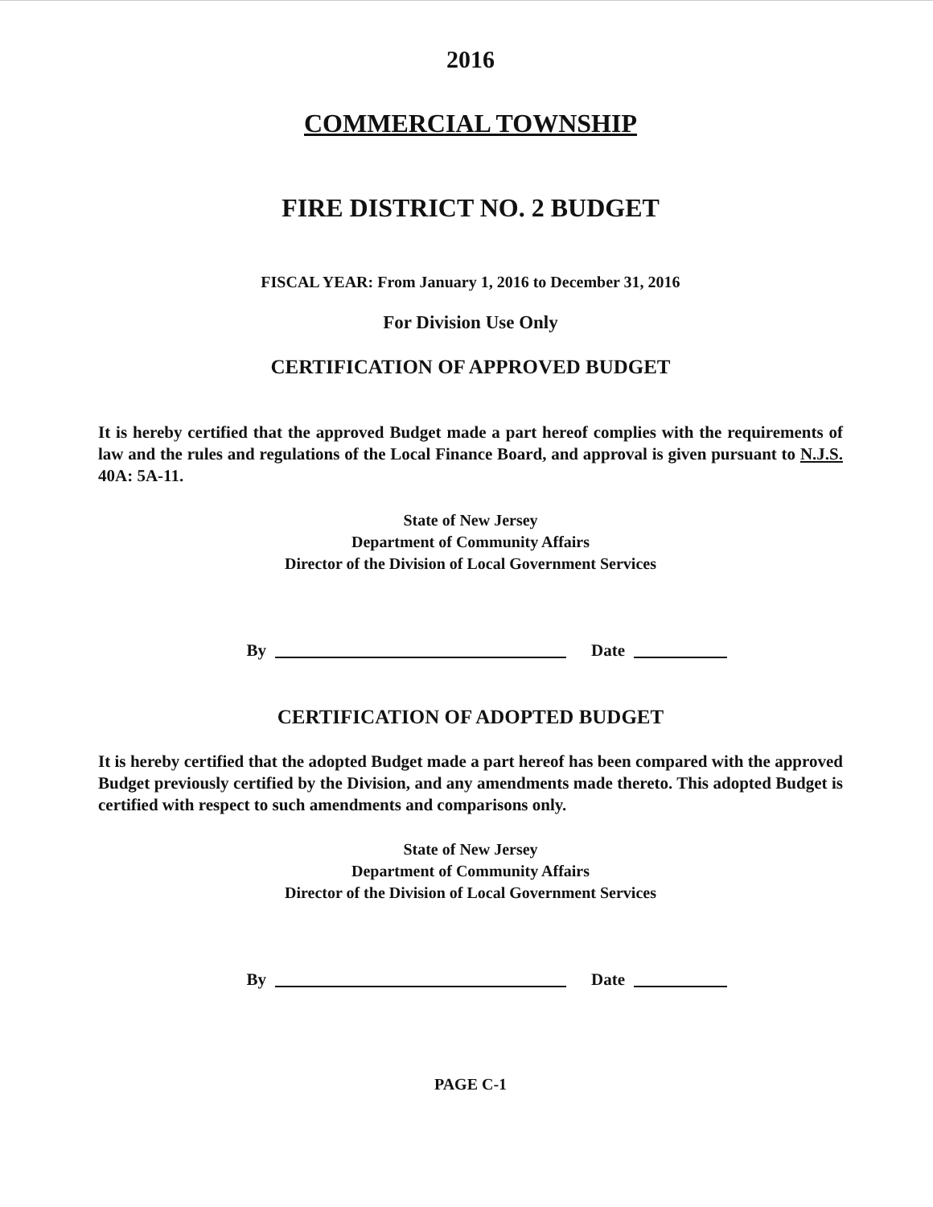2016
COMMERCIAL TOWNSHIP
FIRE DISTRICT NO. 2 BUDGET
FISCAL YEAR: From January 1, 2016 to December 31, 2016
For Division Use Only
CERTIFICATION OF APPROVED BUDGET
It is hereby certified that the approved Budget made a part hereof complies with the requirements of law and the rules and regulations of the Local Finance Board, and approval is given pursuant to N.J.S. 40A: 5A-11.
State of New Jersey
Department of Community Affairs
Director of the Division of Local Government Services
By Date
CERTIFICATION OF ADOPTED BUDGET
It is hereby certified that the adopted Budget made a part hereof has been compared with the approved Budget previously certified by the Division, and any amendments made thereto. This adopted Budget is certified with respect to such amendments and comparisons only.
State of New Jersey
Department of Community Affairs
Director of the Division of Local Government Services
By Date
PAGE C-1